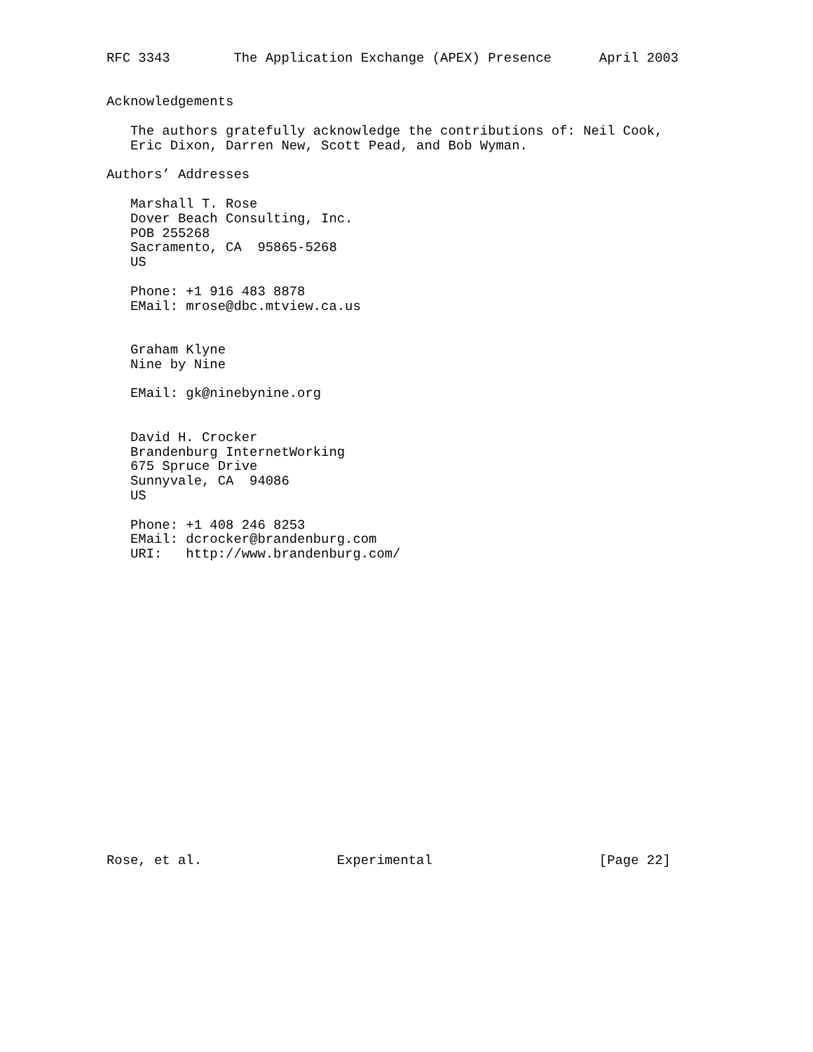RFC 3343        The Application Exchange (APEX) Presence      April 2003


Acknowledgements

   The authors gratefully acknowledge the contributions of: Neil Cook,
   Eric Dixon, Darren New, Scott Pead, and Bob Wyman.

Authors’ Addresses

   Marshall T. Rose
   Dover Beach Consulting, Inc.
   POB 255268
   Sacramento, CA  95865-5268
   US

   Phone: +1 916 483 8878
   EMail: mrose@dbc.mtview.ca.us


   Graham Klyne
   Nine by Nine

   EMail: gk@ninebynine.org


   David H. Crocker
   Brandenburg InternetWorking
   675 Spruce Drive
   Sunnyvale, CA  94086
   US

   Phone: +1 408 246 8253
   EMail: dcrocker@brandenburg.com
   URI:   http://www.brandenburg.com/




















Rose, et al.                 Experimental                     [Page 22]